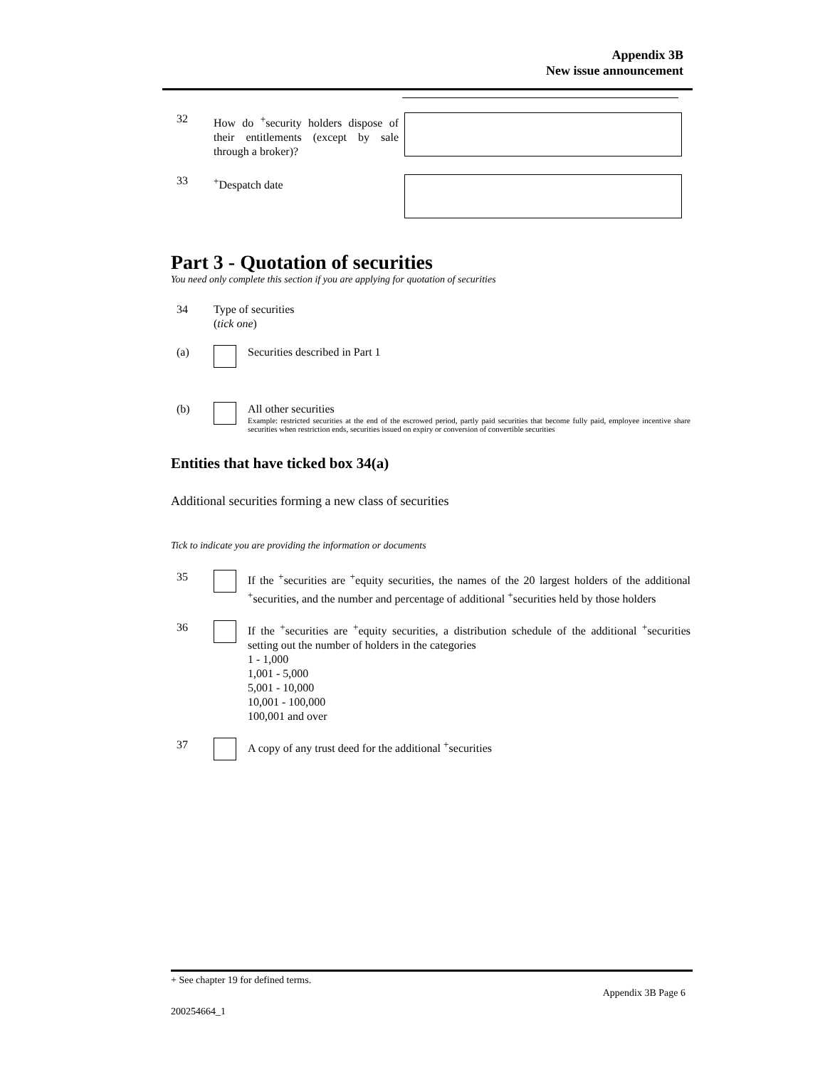Appendix 3B
New issue announcement
32
How do <sup>+</sup>security holders dispose of their entitlements (except by sale through a broker)?
33
<sup>+</sup>Despatch date
Part 3 - Quotation of securities
You need only complete this section if you are applying for quotation of securities
34 Type of securities
(tick one)
(a) Securities described in Part 1
(b) All other securities
Example: restricted securities at the end of the escrowed period, partly paid securities that become fully paid, employee incentive share securities when restriction ends, securities issued on expiry or conversion of convertible securities
Entities that have ticked box 34(a)
Additional securities forming a new class of securities
Tick to indicate you are providing the information or documents
35 If the <sup>+</sup>securities are <sup>+</sup>equity securities, the names of the 20 largest holders of the additional <sup>+</sup>securities, and the number and percentage of additional <sup>+</sup>securities held by those holders
36 If the <sup>+</sup>securities are <sup>+</sup>equity securities, a distribution schedule of the additional <sup>+</sup>securities setting out the number of holders in the categories
1 - 1,000
1,001 - 5,000
5,001 - 10,000
10,001 - 100,000
100,001 and over
37 A copy of any trust deed for the additional <sup>+</sup>securities
+ See chapter 19 for defined terms.
Appendix 3B Page 6
200254664_1